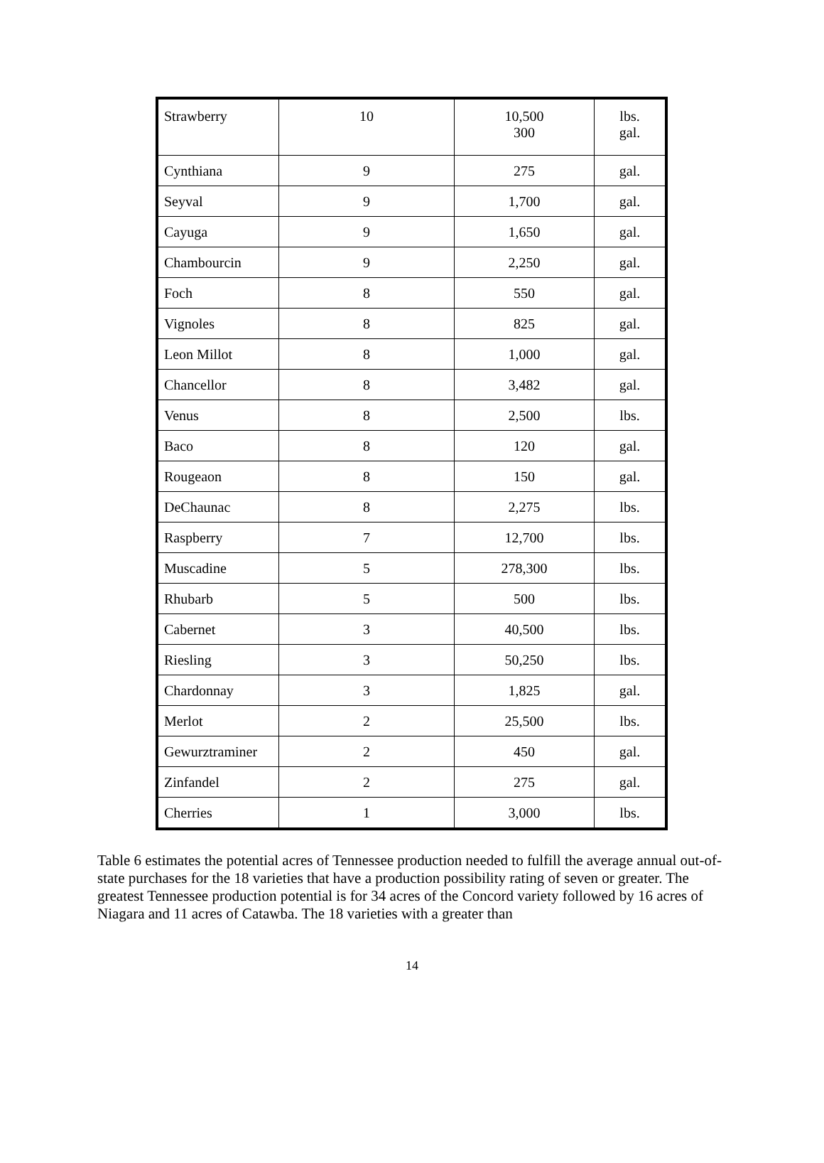| Strawberry | 10 | 10,500 300 | lbs. gal. |
| Cynthiana | 9 | 275 | gal. |
| Seyval | 9 | 1,700 | gal. |
| Cayuga | 9 | 1,650 | gal. |
| Chambourcin | 9 | 2,250 | gal. |
| Foch | 8 | 550 | gal. |
| Vignoles | 8 | 825 | gal. |
| Leon Millot | 8 | 1,000 | gal. |
| Chancellor | 8 | 3,482 | gal. |
| Venus | 8 | 2,500 | lbs. |
| Baco | 8 | 120 | gal. |
| Rougeaon | 8 | 150 | gal. |
| DeChaunac | 8 | 2,275 | lbs. |
| Raspberry | 7 | 12,700 | lbs. |
| Muscadine | 5 | 278,300 | lbs. |
| Rhubarb | 5 | 500 | lbs. |
| Cabernet | 3 | 40,500 | lbs. |
| Riesling | 3 | 50,250 | lbs. |
| Chardonnay | 3 | 1,825 | gal. |
| Merlot | 2 | 25,500 | lbs. |
| Gewurztraminer | 2 | 450 | gal. |
| Zinfandel | 2 | 275 | gal. |
| Cherries | 1 | 3,000 | lbs. |
Table 6 estimates the potential acres of Tennessee production needed to fulfill the average annual out-of-state purchases for the 18 varieties that have a production possibility rating of seven or greater. The greatest Tennessee production potential is for 34 acres of the Concord variety followed by 16 acres of Niagara and 11 acres of Catawba. The 18 varieties with a greater than
14